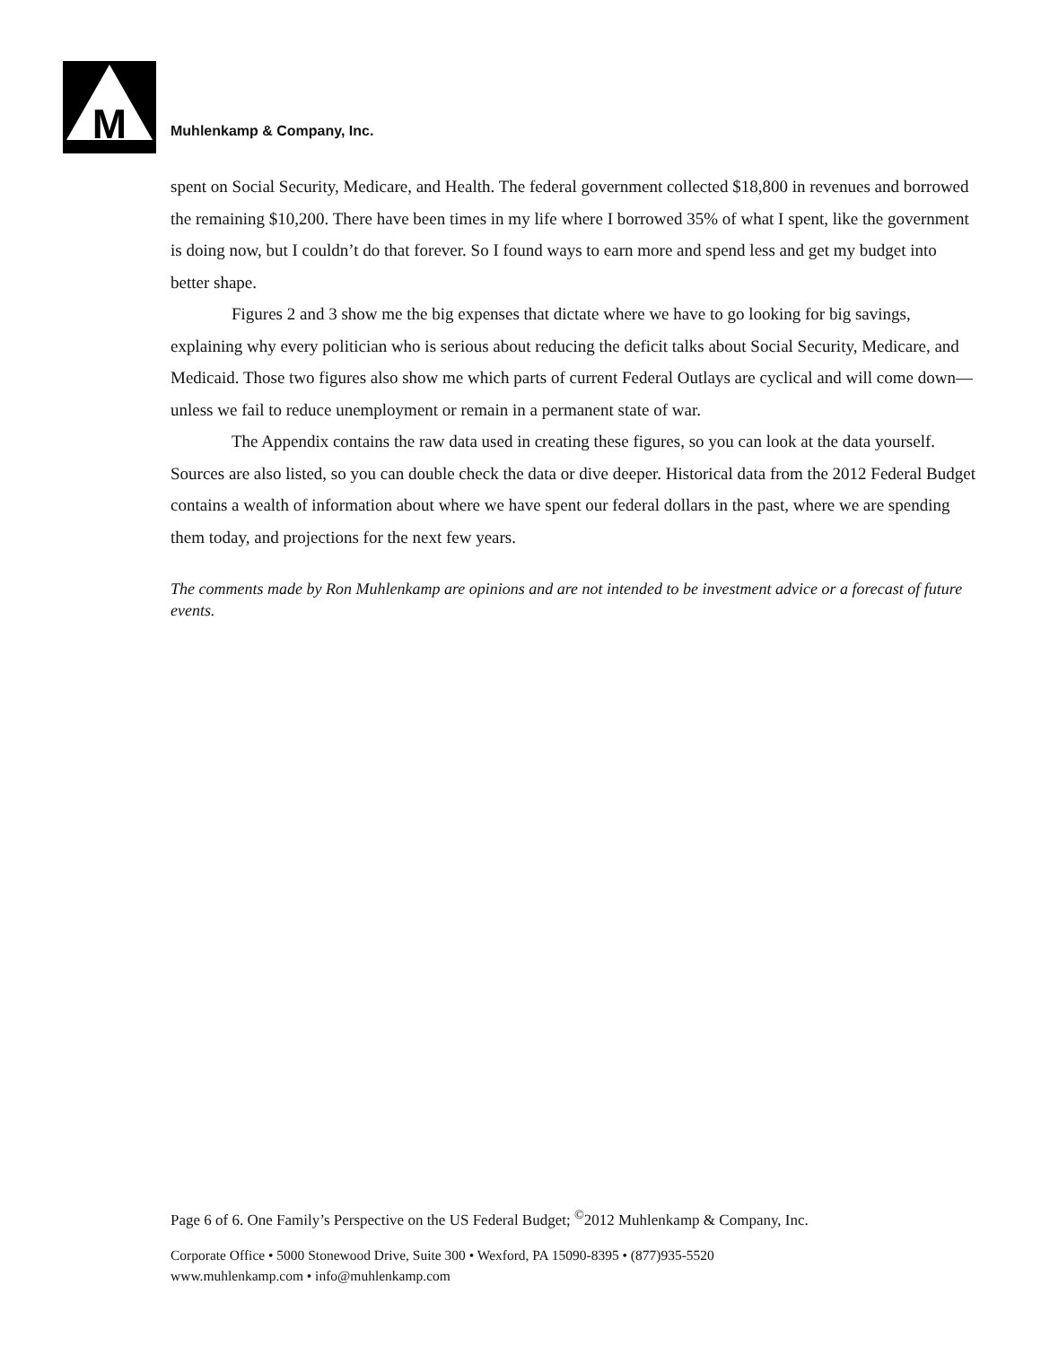M
Muhlenkamp & Company, Inc.
spent on Social Security, Medicare, and Health. The federal government collected $18,800 in revenues and borrowed the remaining $10,200. There have been times in my life where I borrowed 35% of what I spent, like the government is doing now, but I couldn’t do that forever. So I found ways to earn more and spend less and get my budget into better shape.
Figures 2 and 3 show me the big expenses that dictate where we have to go looking for big savings, explaining why every politician who is serious about reducing the deficit talks about Social Security, Medicare, and Medicaid. Those two figures also show me which parts of current Federal Outlays are cyclical and will come down—unless we fail to reduce unemployment or remain in a permanent state of war.
The Appendix contains the raw data used in creating these figures, so you can look at the data yourself. Sources are also listed, so you can double check the data or dive deeper. Historical data from the 2012 Federal Budget contains a wealth of information about where we have spent our federal dollars in the past, where we are spending them today, and projections for the next few years.
The comments made by Ron Muhlenkamp are opinions and are not intended to be investment advice or a forecast of future events.
Page 6 of 6. One Family’s Perspective on the US Federal Budget; <sup>©</sup>2012 Muhlenkamp & Company, Inc.
Corporate Office • 5000 Stonewood Drive, Suite 300 • Wexford, PA 15090-8395 • (877)935-5520
www.muhlenkamp.com • info@muhlenkamp.com